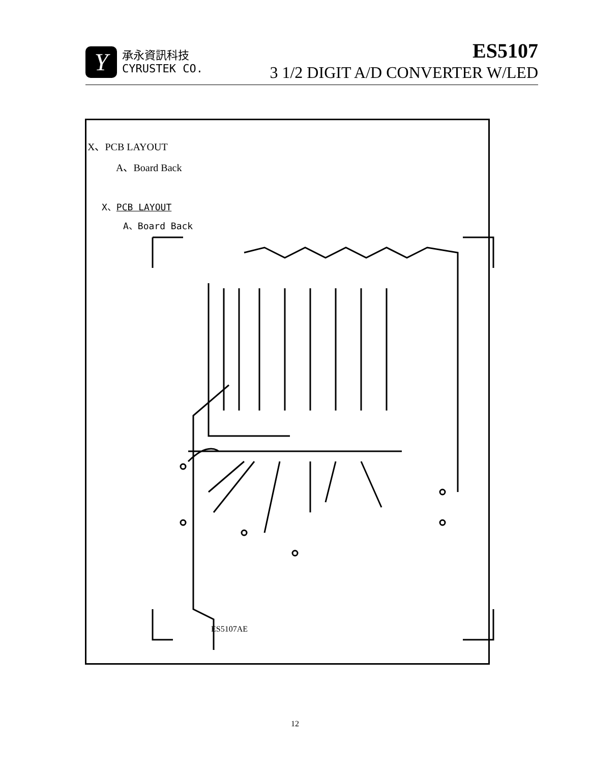Y
承永資訊科技
CYRUSTEK CO.
ES5107
3 1/2 DIGIT A/D CONVERTER W/LED
X、PCB LAYOUT
A、Board Back
X、PCB LAYOUT
A、Board Back
ES5107AE
12